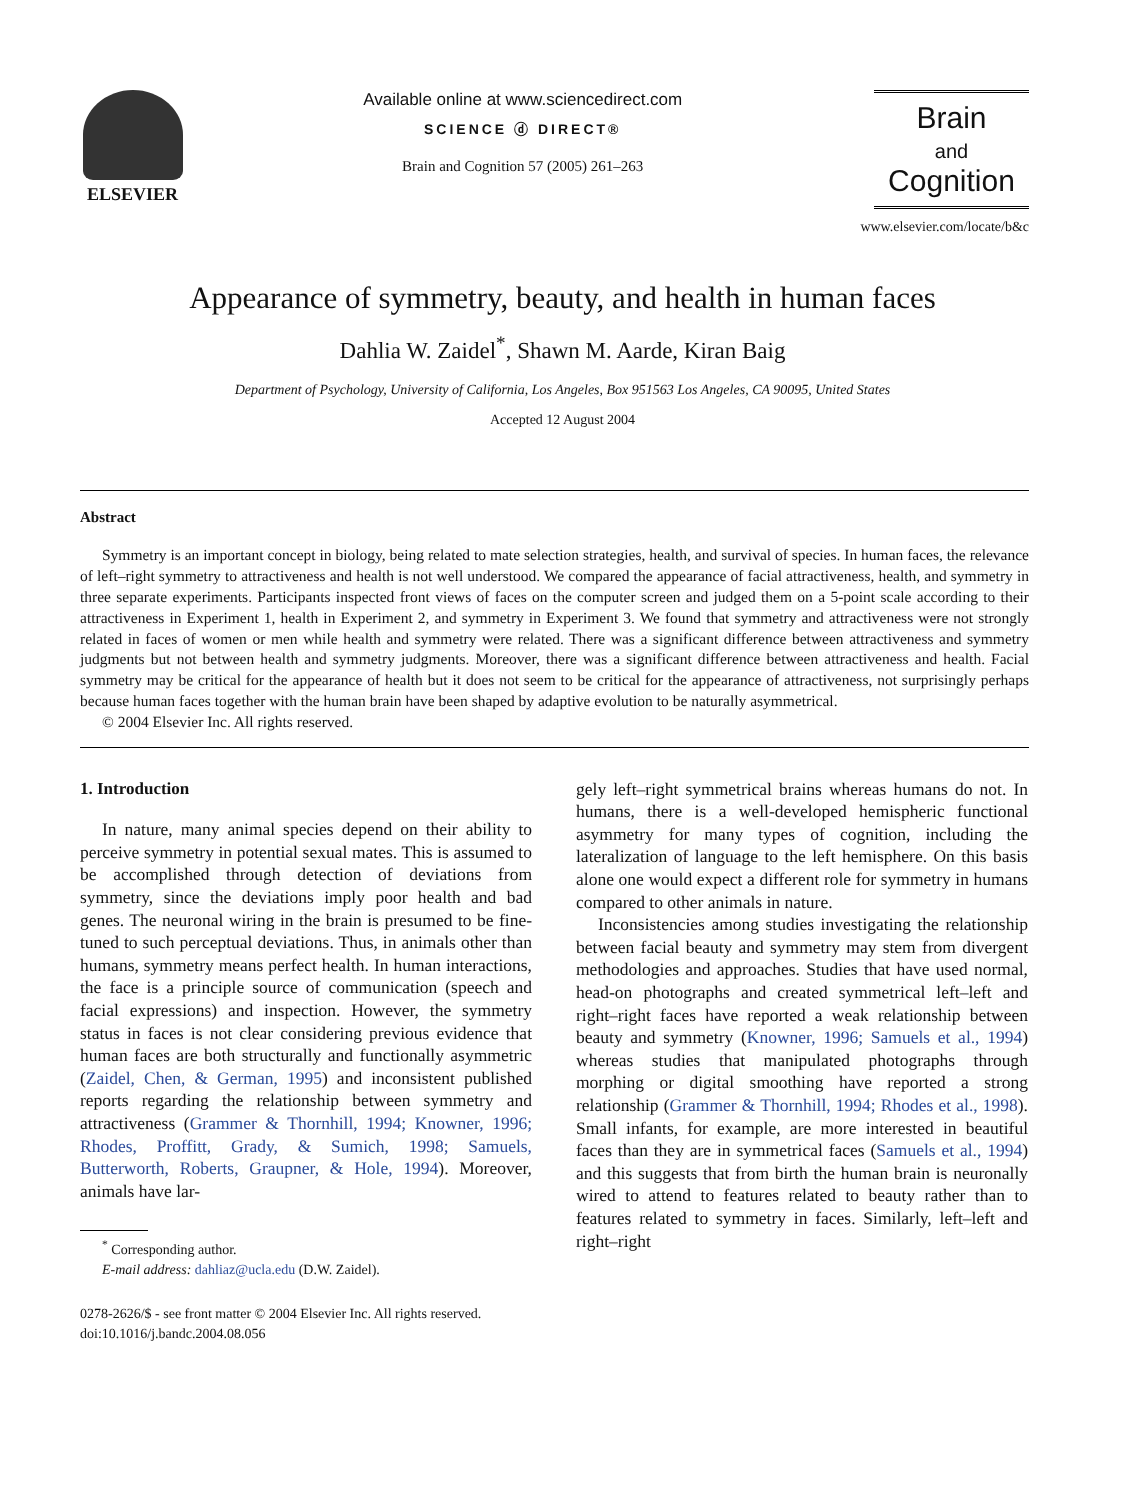ELSEVIER Available online at www.sciencedirect.com
SCIENCE ⓓ DIRECT®
Brain and Cognition 57 (2005) 261–263
Brain
and
Cognition
www.elsevier.com/locate/b&c
Appearance of symmetry, beauty, and health in human faces
Dahlia W. Zaidel<sup>*</sup>, Shawn M. Aarde, Kiran Baig
Department of Psychology, University of California, Los Angeles, Box 951563 Los Angeles, CA 90095, United States
Accepted 12 August 2004
Abstract
Symmetry is an important concept in biology, being related to mate selection strategies, health, and survival of species. In human faces, the relevance of left–right symmetry to attractiveness and health is not well understood. We compared the appearance of facial attractiveness, health, and symmetry in three separate experiments. Participants inspected front views of faces on the computer screen and judged them on a 5-point scale according to their attractiveness in Experiment 1, health in Experiment 2, and symmetry in Experiment 3. We found that symmetry and attractiveness were not strongly related in faces of women or men while health and symmetry were related. There was a significant difference between attractiveness and symmetry judgments but not between health and symmetry judgments. Moreover, there was a significant difference between attractiveness and health. Facial symmetry may be critical for the appearance of health but it does not seem to be critical for the appearance of attractiveness, not surprisingly perhaps because human faces together with the human brain have been shaped by adaptive evolution to be naturally asymmetrical.
© 2004 Elsevier Inc. All rights reserved.
1. Introduction
In nature, many animal species depend on their ability to perceive symmetry in potential sexual mates. This is assumed to be accomplished through detection of deviations from symmetry, since the deviations imply poor health and bad genes. The neuronal wiring in the brain is presumed to be fine-tuned to such perceptual deviations. Thus, in animals other than humans, symmetry means perfect health. In human interactions, the face is a principle source of communication (speech and facial expressions) and inspection. However, the symmetry status in faces is not clear considering previous evidence that human faces are both structurally and functionally asymmetric (Zaidel, Chen, & German, 1995) and inconsistent published reports regarding the relationship between symmetry and attractiveness (Grammer & Thornhill, 1994; Knowner, 1996; Rhodes, Proffitt, Grady, & Sumich, 1998; Samuels, Butterworth, Roberts, Graupner, & Hole, 1994). Moreover, animals have lar-
<sup>*</sup> Corresponding author.
E-mail address: dahliaz@ucla.edu (D.W. Zaidel).
0278-2626/$ - see front matter © 2004 Elsevier Inc. All rights reserved.
doi:10.1016/j.bandc.2004.08.056
gely left–right symmetrical brains whereas humans do not. In humans, there is a well-developed hemispheric functional asymmetry for many types of cognition, including the lateralization of language to the left hemisphere. On this basis alone one would expect a different role for symmetry in humans compared to other animals in nature.
Inconsistencies among studies investigating the relationship between facial beauty and symmetry may stem from divergent methodologies and approaches. Studies that have used normal, head-on photographs and created symmetrical left–left and right–right faces have reported a weak relationship between beauty and symmetry (Knowner, 1996; Samuels et al., 1994) whereas studies that manipulated photographs through morphing or digital smoothing have reported a strong relationship (Grammer & Thornhill, 1994; Rhodes et al., 1998). Small infants, for example, are more interested in beautiful faces than they are in symmetrical faces (Samuels et al., 1994) and this suggests that from birth the human brain is neuronally wired to attend to features related to beauty rather than to features related to symmetry in faces. Similarly, left–left and right–right